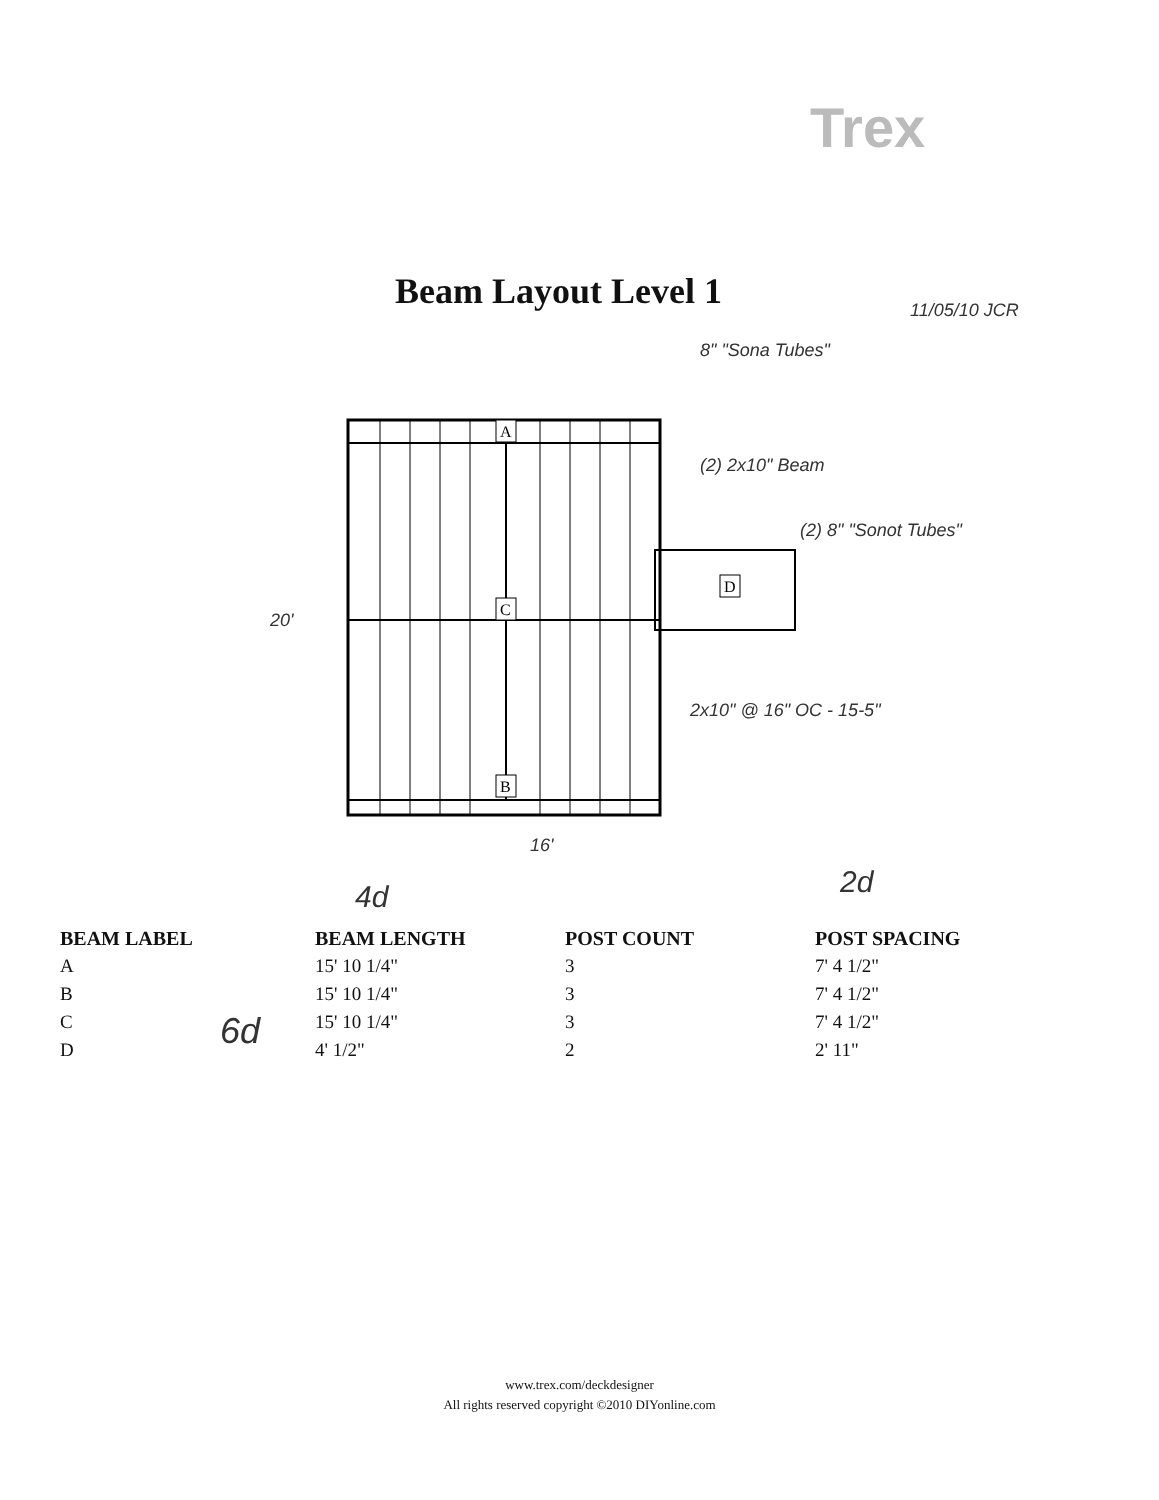Trex
Beam Layout Level 1
8" "Sona Tubes"
11/05/10 JCR
(2) 2x10" Beam
(2) 8" "Sonot Tubes"
20'
2x10" @ 16" OC - 15-5"
16'
4d 2d
6d
A
C
B
D
| BEAM LABEL | BEAM LENGTH | POST COUNT | POST SPACING |
| --- | --- | --- | --- |
| A | 15' 10 1/4" | 3 | 7' 4 1/2" |
| B | 15' 10 1/4" | 3 | 7' 4 1/2" |
| C | 15' 10 1/4" | 3 | 7' 4 1/2" |
| D | 4' 1/2" | 2 | 2' 11" |
www.trex.com/deckdesigner
All rights reserved copyright ©2010 DIYonline.com